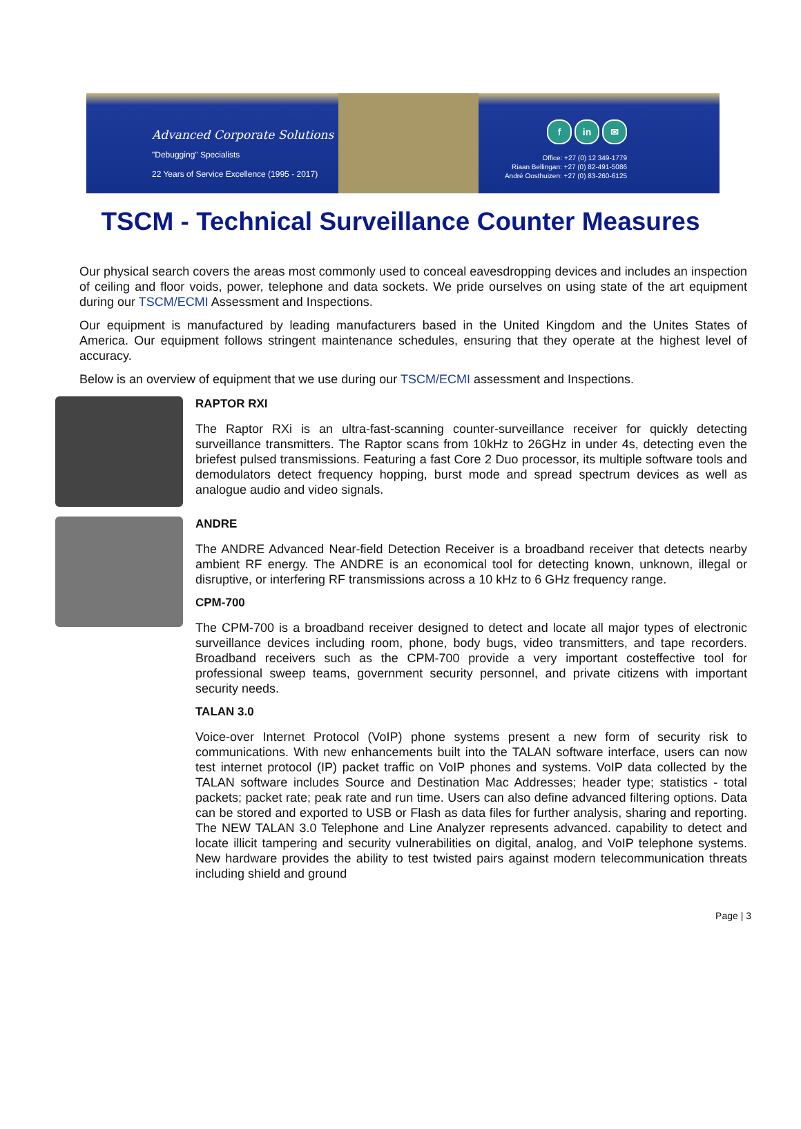Advanced Corporate Solutions
"Debugging" Specialists
22 Years of Service Excellence (1995 - 2017)
fin ✉
Office: +27 (0) 12 349-1779
Riaan Bellingan: +27 (0) 82-491-5086
André Oosthuizen: +27 (0) 83-260-6125
TSCM - Technical Surveillance Counter Measures
Our physical search covers the areas most commonly used to conceal eavesdropping devices and includes an inspection of ceiling and floor voids, power, telephone and data sockets. We pride ourselves on using state of the art equipment during our TSCM/ECMI Assessment and Inspections.
Our equipment is manufactured by leading manufacturers based in the United Kingdom and the Unites States of America. Our equipment follows stringent maintenance schedules, ensuring that they operate at the highest level of accuracy.
Below is an overview of equipment that we use during our TSCM/ECMI assessment and Inspections.
RAPTOR RXI
The Raptor RXi is an ultra-fast-scanning counter-surveillance receiver for quickly detecting surveillance transmitters. The Raptor scans from 10kHz to 26GHz in under 4s, detecting even the briefest pulsed transmissions. Featuring a fast Core 2 Duo processor, its multiple software tools and demodulators detect frequency hopping, burst mode and spread spectrum devices as well as analogue audio and video signals.
ANDRE
The ANDRE Advanced Near-field Detection Receiver is a broadband receiver that detects nearby ambient RF energy. The ANDRE is an economical tool for detecting known, unknown, illegal or disruptive, or interfering RF transmissions across a 10 kHz to 6 GHz frequency range.
CPM-700
The CPM-700 is a broadband receiver designed to detect and locate all major types of electronic surveillance devices including room, phone, body bugs, video transmitters, and tape recorders. Broadband receivers such as the CPM-700 provide a very important costeffective tool for professional sweep teams, government security personnel, and private citizens with important security needs.
TALAN 3.0
Voice-over Internet Protocol (VoIP) phone systems present a new form of security risk to communications. With new enhancements built into the TALAN software interface, users can now test internet protocol (IP) packet traffic on VoIP phones and systems. VoIP data collected by the TALAN software includes Source and Destination Mac Addresses; header type; statistics - total packets; packet rate; peak rate and run time. Users can also define advanced filtering options. Data can be stored and exported to USB or Flash as data files for further analysis, sharing and reporting. The NEW TALAN 3.0 Telephone and Line Analyzer represents advanced. capability to detect and locate illicit tampering and security vulnerabilities on digital, analog, and VoIP telephone systems. New hardware provides the ability to test twisted pairs against modern telecommunication threats including shield and ground
Page | 3